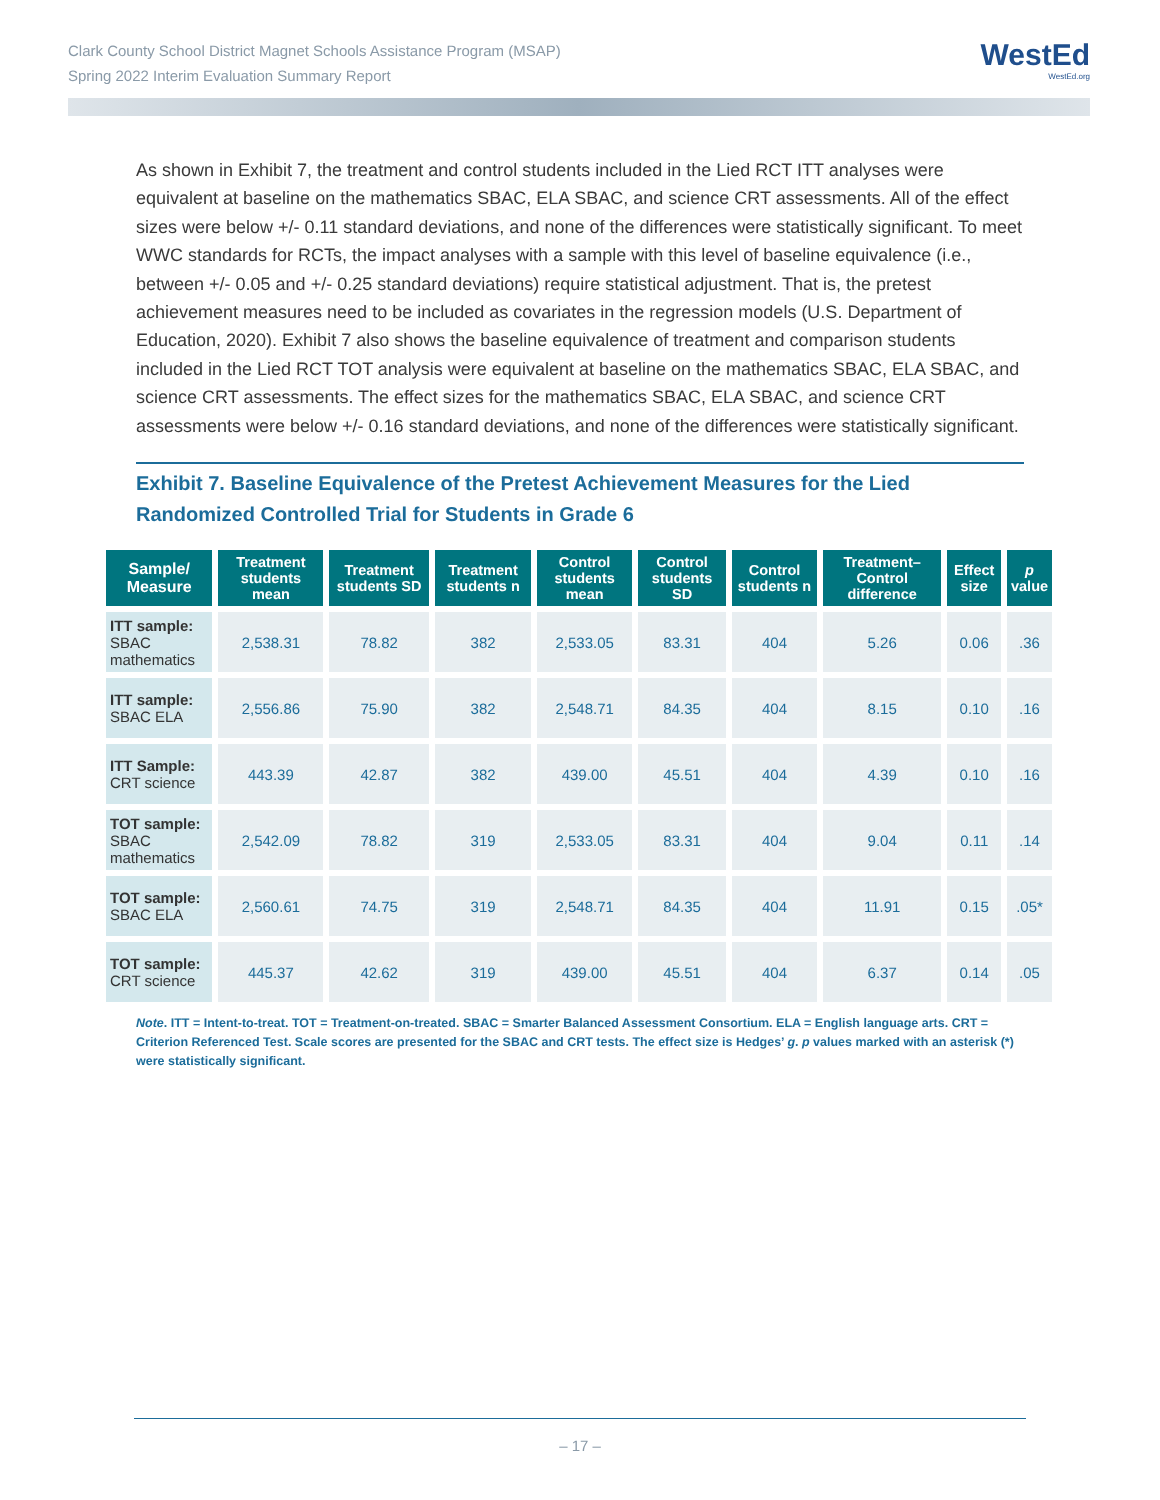Clark County School District Magnet Schools Assistance Program (MSAP)
Spring 2022 Interim Evaluation Summary Report
WestEd
WestEd.org
As shown in Exhibit 7, the treatment and control students included in the Lied RCT ITT analyses were equivalent at baseline on the mathematics SBAC, ELA SBAC, and science CRT assessments. All of the effect sizes were below +/- 0.11 standard deviations, and none of the differences were statistically significant. To meet WWC standards for RCTs, the impact analyses with a sample with this level of baseline equivalence (i.e., between +/- 0.05 and +/- 0.25 standard deviations) require statistical adjustment. That is, the pretest achievement measures need to be included as covariates in the regression models (U.S. Department of Education, 2020). Exhibit 7 also shows the baseline equivalence of treatment and comparison students included in the Lied RCT TOT analysis were equivalent at baseline on the mathematics SBAC, ELA SBAC, and science CRT assessments. The effect sizes for the mathematics SBAC, ELA SBAC, and science CRT assessments were below +/- 0.16 standard deviations, and none of the differences were statistically significant.
Exhibit 7. Baseline Equivalence of the Pretest Achievement Measures for the Lied Randomized Controlled Trial for Students in Grade 6
| Sample/ Measure | Treatment students mean | Treatment students SD | Treatment students n | Control students mean | Control students SD | Control students n | Treatment–Control difference | Effect size | p value |
| --- | --- | --- | --- | --- | --- | --- | --- | --- | --- |
| ITT sample: SBAC mathematics | 2,538.31 | 78.82 | 382 | 2,533.05 | 83.31 | 404 | 5.26 | 0.06 | .36 |
| ITT sample: SBAC ELA | 2,556.86 | 75.90 | 382 | 2,548.71 | 84.35 | 404 | 8.15 | 0.10 | .16 |
| ITT Sample: CRT science | 443.39 | 42.87 | 382 | 439.00 | 45.51 | 404 | 4.39 | 0.10 | .16 |
| TOT sample: SBAC mathematics | 2,542.09 | 78.82 | 319 | 2,533.05 | 83.31 | 404 | 9.04 | 0.11 | .14 |
| TOT sample: SBAC ELA | 2,560.61 | 74.75 | 319 | 2,548.71 | 84.35 | 404 | 11.91 | 0.15 | .05* |
| TOT sample: CRT science | 445.37 | 42.62 | 319 | 439.00 | 45.51 | 404 | 6.37 | 0.14 | .05 |
Note. ITT = Intent-to-treat. TOT = Treatment-on-treated. SBAC = Smarter Balanced Assessment Consortium. ELA = English language arts. CRT = Criterion Referenced Test. Scale scores are presented for the SBAC and CRT tests. The effect size is Hedges’ g. p values marked with an asterisk (*) were statistically significant.
– 17 –